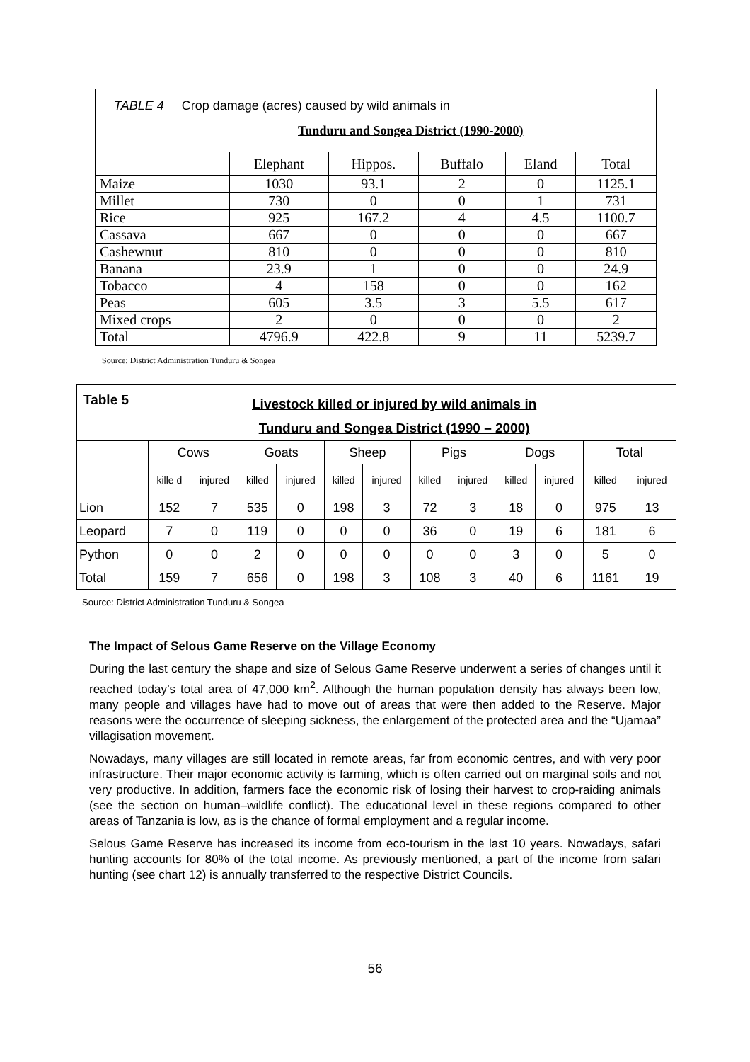| TABLE 4 Crop damage (acres) caused by wild animals in Tunduru and Songea District (1990-2000) | | | | | |
| | Elephant | Hippos. | Buffalo | Eland | Total |
| Maize | 1030 | 93.1 | 2 | 0 | 1125.1 |
| Millet | 730 | 0 | 0 | 1 | 731 |
| Rice | 925 | 167.2 | 4 | 4.5 | 1100.7 |
| Cassava | 667 | 0 | 0 | 0 | 667 |
| Cashewnut | 810 | 0 | 0 | 0 | 810 |
| Banana | 23.9 | 1 | 0 | 0 | 24.9 |
| Tobacco | 4 | 158 | 0 | 0 | 162 |
| Peas | 605 | 3.5 | 3 | 5.5 | 617 |
| Mixed crops | 2 | 0 | 0 | 0 | 2 |
| Total | 4796.9 | 422.8 | 9 | 11 | 5239.7 |
Source: District Administration Tunduru & Songea
| Table 5 Livestock killed or injured by wild animals in Tunduru and Songea District (1990 – 2000) | | | | | | | | | | | | |
| | Cows | | Goats | | Sheep | | Pigs | | Dogs | | Total | |
| | kille d | injured | killed | injured | killed | injured | killed | injured | killed | injured | killed | injured |
| Lion | 152 | 7 | 535 | 0 | 198 | 3 | 72 | 3 | 18 | 0 | 975 | 13 |
| Leopard | 7 | 0 | 119 | 0 | 0 | 0 | 36 | 0 | 19 | 6 | 181 | 6 |
| Python | 0 | 0 | 2 | 0 | 0 | 0 | 0 | 0 | 3 | 0 | 5 | 0 |
| Total | 159 | 7 | 656 | 0 | 198 | 3 | 108 | 3 | 40 | 6 | 1161 | 19 |
Source: District Administration Tunduru & Songea
The Impact of Selous Game Reserve on the Village Economy
During the last century the shape and size of Selous Game Reserve underwent a series of changes until it reached today’s total area of 47,000 km<sup>2</sup>. Although the human population density has always been low, many people and villages have had to move out of areas that were then added to the Reserve. Major reasons were the occurrence of sleeping sickness, the enlargement of the protected area and the “Ujamaa” villagisation movement.
Nowadays, many villages are still located in remote areas, far from economic centres, and with very poor infrastructure. Their major economic activity is farming, which is often carried out on marginal soils and not very productive. In addition, farmers face the economic risk of losing their harvest to crop-raiding animals (see the section on human–wildlife conflict). The educational level in these regions compared to other areas of Tanzania is low, as is the chance of formal employment and a regular income.
Selous Game Reserve has increased its income from eco-tourism in the last 10 years. Nowadays, safari hunting accounts for 80% of the total income. As previously mentioned, a part of the income from safari hunting (see chart 12) is annually transferred to the respective District Councils.
56